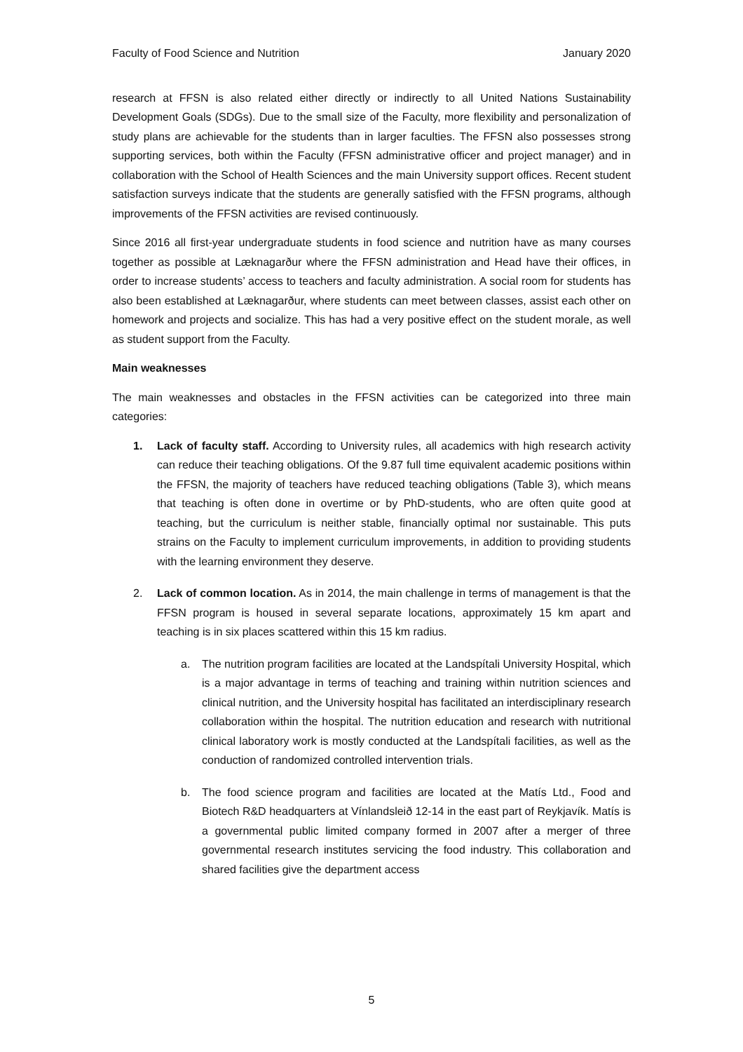Faculty of Food Science and Nutrition January 2020
research at FFSN is also related either directly or indirectly to all United Nations Sustainability Development Goals (SDGs). Due to the small size of the Faculty, more flexibility and personalization of study plans are achievable for the students than in larger faculties. The FFSN also possesses strong supporting services, both within the Faculty (FFSN administrative officer and project manager) and in collaboration with the School of Health Sciences and the main University support offices. Recent student satisfaction surveys indicate that the students are generally satisfied with the FFSN programs, although improvements of the FFSN activities are revised continuously.
Since 2016 all first-year undergraduate students in food science and nutrition have as many courses together as possible at Læknagarður where the FFSN administration and Head have their offices, in order to increase students’ access to teachers and faculty administration. A social room for students has also been established at Læknagarður, where students can meet between classes, assist each other on homework and projects and socialize. This has had a very positive effect on the student morale, as well as student support from the Faculty.
Main weaknesses
The main weaknesses and obstacles in the FFSN activities can be categorized into three main categories:
1. Lack of faculty staff. According to University rules, all academics with high research activity can reduce their teaching obligations. Of the 9.87 full time equivalent academic positions within the FFSN, the majority of teachers have reduced teaching obligations (Table 3), which means that teaching is often done in overtime or by PhD-students, who are often quite good at teaching, but the curriculum is neither stable, financially optimal nor sustainable. This puts strains on the Faculty to implement curriculum improvements, in addition to providing students with the learning environment they deserve.
2. Lack of common location. As in 2014, the main challenge in terms of management is that the FFSN program is housed in several separate locations, approximately 15 km apart and teaching is in six places scattered within this 15 km radius.
a. The nutrition program facilities are located at the Landspítali University Hospital, which is a major advantage in terms of teaching and training within nutrition sciences and clinical nutrition, and the University hospital has facilitated an interdisciplinary research collaboration within the hospital. The nutrition education and research with nutritional clinical laboratory work is mostly conducted at the Landspítali facilities, as well as the conduction of randomized controlled intervention trials.
b. The food science program and facilities are located at the Matís Ltd., Food and Biotech R&D headquarters at Vínlandsleið 12-14 in the east part of Reykjavík. Matís is a governmental public limited company formed in 2007 after a merger of three governmental research institutes servicing the food industry. This collaboration and shared facilities give the department access
5